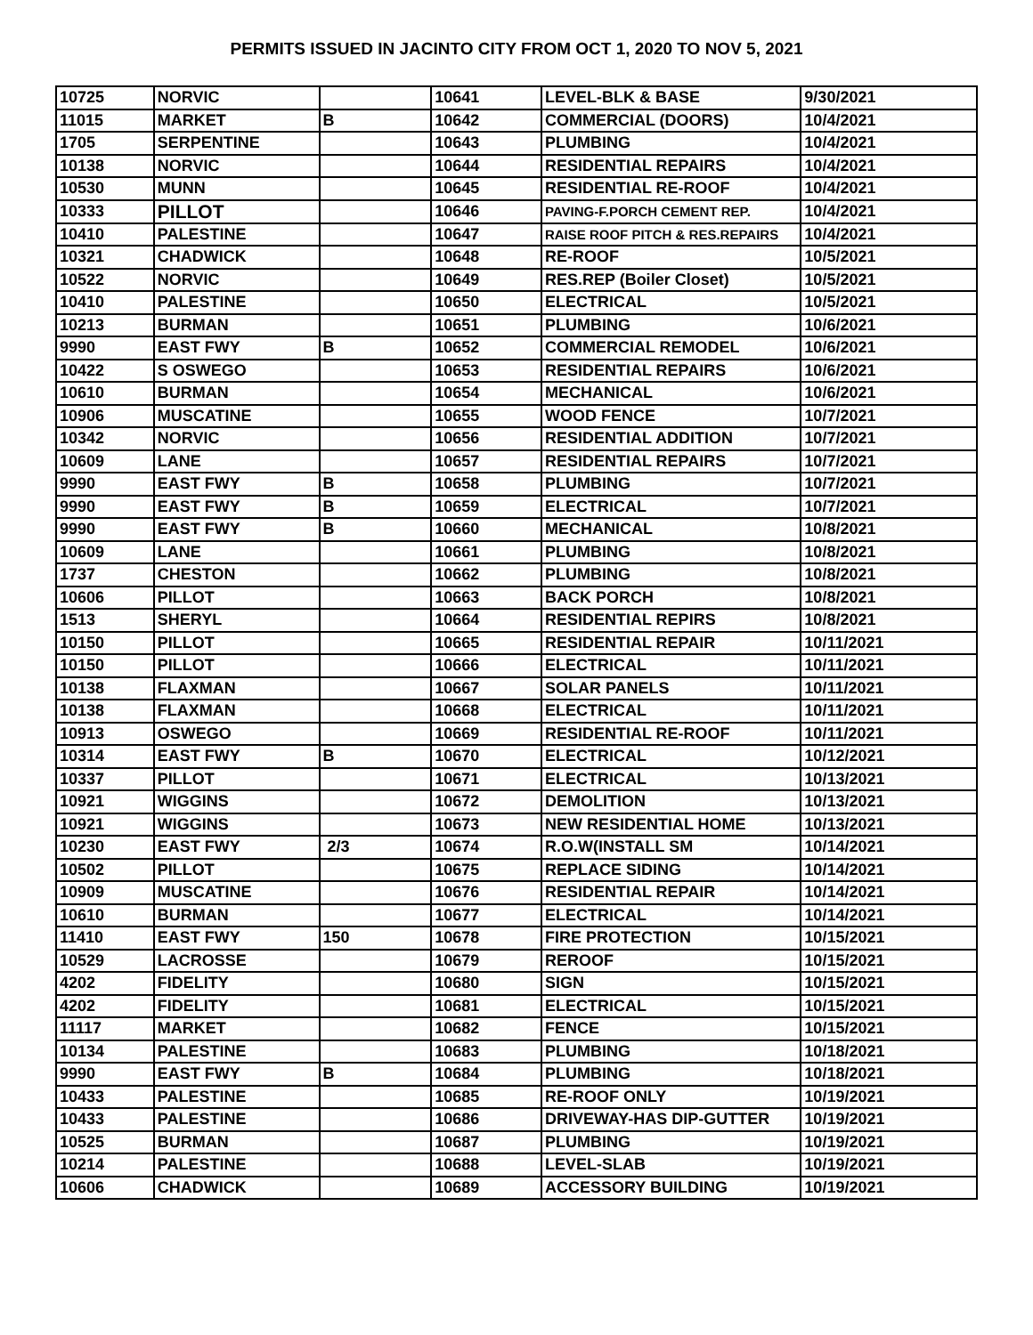PERMITS ISSUED IN JACINTO CITY FROM OCT 1, 2020 TO NOV 5, 2021
| 10725 | NORVIC | | 10641 | LEVEL-BLK & BASE | 9/30/2021 |
| 11015 | MARKET | B | 10642 | COMMERCIAL (DOORS) | 10/4/2021 |
| 1705 | SERPENTINE | | 10643 | PLUMBING | 10/4/2021 |
| 10138 | NORVIC | | 10644 | RESIDENTIAL REPAIRS | 10/4/2021 |
| 10530 | MUNN | | 10645 | RESIDENTIAL RE-ROOF | 10/4/2021 |
| 10333 | PILLOT | | 10646 | PAVING-F.PORCH CEMENT REP. | 10/4/2021 |
| 10410 | PALESTINE | | 10647 | RAISE ROOF PITCH & RES.REPAIRS | 10/4/2021 |
| 10321 | CHADWICK | | 10648 | RE-ROOF | 10/5/2021 |
| 10522 | NORVIC | | 10649 | RES.REP (Boiler Closet) | 10/5/2021 |
| 10410 | PALESTINE | | 10650 | ELECTRICAL | 10/5/2021 |
| 10213 | BURMAN | | 10651 | PLUMBING | 10/6/2021 |
| 9990 | EAST FWY | B | 10652 | COMMERCIAL REMODEL | 10/6/2021 |
| 10422 | S OSWEGO | | 10653 | RESIDENTIAL REPAIRS | 10/6/2021 |
| 10610 | BURMAN | | 10654 | MECHANICAL | 10/6/2021 |
| 10906 | MUSCATINE | | 10655 | WOOD FENCE | 10/7/2021 |
| 10342 | NORVIC | | 10656 | RESIDENTIAL ADDITION | 10/7/2021 |
| 10609 | LANE | | 10657 | RESIDENTIAL REPAIRS | 10/7/2021 |
| 9990 | EAST FWY | B | 10658 | PLUMBING | 10/7/2021 |
| 9990 | EAST FWY | B | 10659 | ELECTRICAL | 10/7/2021 |
| 9990 | EAST FWY | B | 10660 | MECHANICAL | 10/8/2021 |
| 10609 | LANE | | 10661 | PLUMBING | 10/8/2021 |
| 1737 | CHESTON | | 10662 | PLUMBING | 10/8/2021 |
| 10606 | PILLOT | | 10663 | BACK PORCH | 10/8/2021 |
| 1513 | SHERYL | | 10664 | RESIDENTIAL REPIRS | 10/8/2021 |
| 10150 | PILLOT | | 10665 | RESIDENTIAL REPAIR | 10/11/2021 |
| 10150 | PILLOT | | 10666 | ELECTRICAL | 10/11/2021 |
| 10138 | FLAXMAN | | 10667 | SOLAR PANELS | 10/11/2021 |
| 10138 | FLAXMAN | | 10668 | ELECTRICAL | 10/11/2021 |
| 10913 | OSWEGO | | 10669 | RESIDENTIAL RE-ROOF | 10/11/2021 |
| 10314 | EAST FWY | B | 10670 | ELECTRICAL | 10/12/2021 |
| 10337 | PILLOT | | 10671 | ELECTRICAL | 10/13/2021 |
| 10921 | WIGGINS | | 10672 | DEMOLITION | 10/13/2021 |
| 10921 | WIGGINS | | 10673 | NEW RESIDENTIAL HOME | 10/13/2021 |
| 10230 | EAST FWY | 2/3 | 10674 | R.O.W(INSTALL SM | 10/14/2021 |
| 10502 | PILLOT | | 10675 | REPLACE SIDING | 10/14/2021 |
| 10909 | MUSCATINE | | 10676 | RESIDENTIAL REPAIR | 10/14/2021 |
| 10610 | BURMAN | | 10677 | ELECTRICAL | 10/14/2021 |
| 11410 | EAST FWY | 150 | 10678 | FIRE PROTECTION | 10/15/2021 |
| 10529 | LACROSSE | | 10679 | REROOF | 10/15/2021 |
| 4202 | FIDELITY | | 10680 | SIGN | 10/15/2021 |
| 4202 | FIDELITY | | 10681 | ELECTRICAL | 10/15/2021 |
| 11117 | MARKET | | 10682 | FENCE | 10/15/2021 |
| 10134 | PALESTINE | | 10683 | PLUMBING | 10/18/2021 |
| 9990 | EAST FWY | B | 10684 | PLUMBING | 10/18/2021 |
| 10433 | PALESTINE | | 10685 | RE-ROOF ONLY | 10/19/2021 |
| 10433 | PALESTINE | | 10686 | DRIVEWAY-HAS DIP-GUTTER | 10/19/2021 |
| 10525 | BURMAN | | 10687 | PLUMBING | 10/19/2021 |
| 10214 | PALESTINE | | 10688 | LEVEL-SLAB | 10/19/2021 |
| 10606 | CHADWICK | | 10689 | ACCESSORY BUILDING | 10/19/2021 |